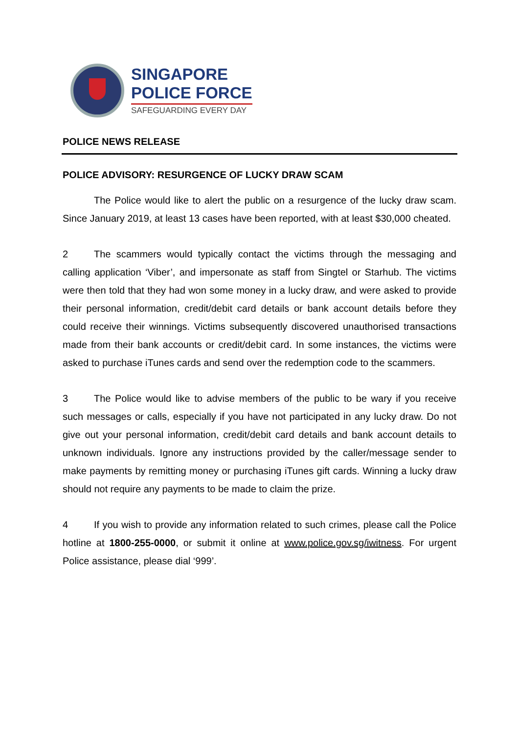SINGAPORE
POLICE FORCE
SAFEGUARDING EVERY DAY
POLICE NEWS RELEASE
POLICE ADVISORY: RESURGENCE OF LUCKY DRAW SCAM
The Police would like to alert the public on a resurgence of the lucky draw scam. Since January 2019, at least 13 cases have been reported, with at least $30,000 cheated.
2 The scammers would typically contact the victims through the messaging and calling application ‘Viber’, and impersonate as staff from Singtel or Starhub. The victims were then told that they had won some money in a lucky draw, and were asked to provide their personal information, credit/debit card details or bank account details before they could receive their winnings. Victims subsequently discovered unauthorised transactions made from their bank accounts or credit/debit card. In some instances, the victims were asked to purchase iTunes cards and send over the redemption code to the scammers.
3 The Police would like to advise members of the public to be wary if you receive such messages or calls, especially if you have not participated in any lucky draw. Do not give out your personal information, credit/debit card details and bank account details to unknown individuals. Ignore any instructions provided by the caller/message sender to make payments by remitting money or purchasing iTunes gift cards. Winning a lucky draw should not require any payments to be made to claim the prize.
4 If you wish to provide any information related to such crimes, please call the Police hotline at 1800-255-0000, or submit it online at www.police.gov.sg/iwitness. For urgent Police assistance, please dial ‘999’.